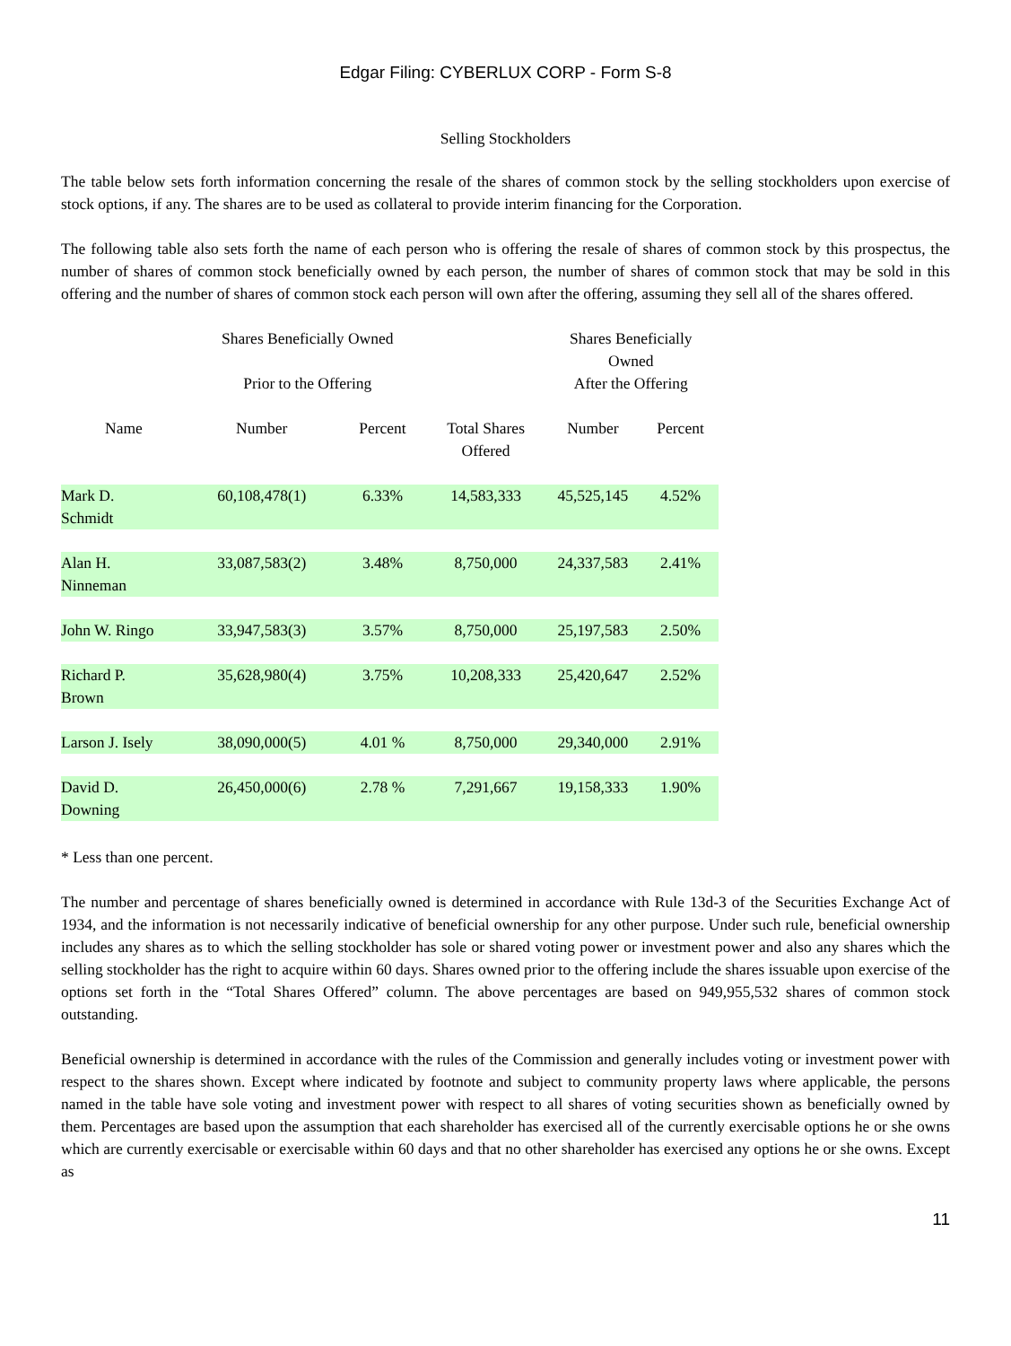Edgar Filing: CYBERLUX CORP - Form S-8
Selling Stockholders
The table below sets forth information concerning the resale of the shares of common stock by the selling stockholders upon exercise of stock options, if any. The shares are to be used as collateral to provide interim financing for the Corporation.
The following table also sets forth the name of each person who is offering the resale of shares of common stock by this prospectus, the number of shares of common stock beneficially owned by each person, the number of shares of common stock that may be sold in this offering and the number of shares of common stock each person will own after the offering, assuming they sell all of the shares offered.
| | Shares Beneficially Owned Prior to the Offering | | | Shares Beneficially Owned After the Offering | |
| --- | --- | --- | --- | --- | --- |
| Name | Number | Percent | Total Shares Offered | Number | Percent |
| Mark D. Schmidt | 60,108,478(1) | 6.33% | 14,583,333 | 45,525,145 | 4.52% |
| Alan H. Ninneman | 33,087,583(2) | 3.48% | 8,750,000 | 24,337,583 | 2.41% |
| John W. Ringo | 33,947,583(3) | 3.57% | 8,750,000 | 25,197,583 | 2.50% |
| Richard P. Brown | 35,628,980(4) | 3.75% | 10,208,333 | 25,420,647 | 2.52% |
| Larson J. Isely | 38,090,000(5) | 4.01 % | 8,750,000 | 29,340,000 | 2.91% |
| David D. Downing | 26,450,000(6) | 2.78 % | 7,291,667 | 19,158,333 | 1.90% |
* Less than one percent.
The number and percentage of shares beneficially owned is determined in accordance with Rule 13d-3 of the Securities Exchange Act of 1934, and the information is not necessarily indicative of beneficial ownership for any other purpose. Under such rule, beneficial ownership includes any shares as to which the selling stockholder has sole or shared voting power or investment power and also any shares which the selling stockholder has the right to acquire within 60 days. Shares owned prior to the offering include the shares issuable upon exercise of the options set forth in the “Total Shares Offered” column. The above percentages are based on 949,955,532 shares of common stock outstanding.
Beneficial ownership is determined in accordance with the rules of the Commission and generally includes voting or investment power with respect to the shares shown. Except where indicated by footnote and subject to community property laws where applicable, the persons named in the table have sole voting and investment power with respect to all shares of voting securities shown as beneficially owned by them. Percentages are based upon the assumption that each shareholder has exercised all of the currently exercisable options he or she owns which are currently exercisable or exercisable within 60 days and that no other shareholder has exercised any options he or she owns. Except as
11